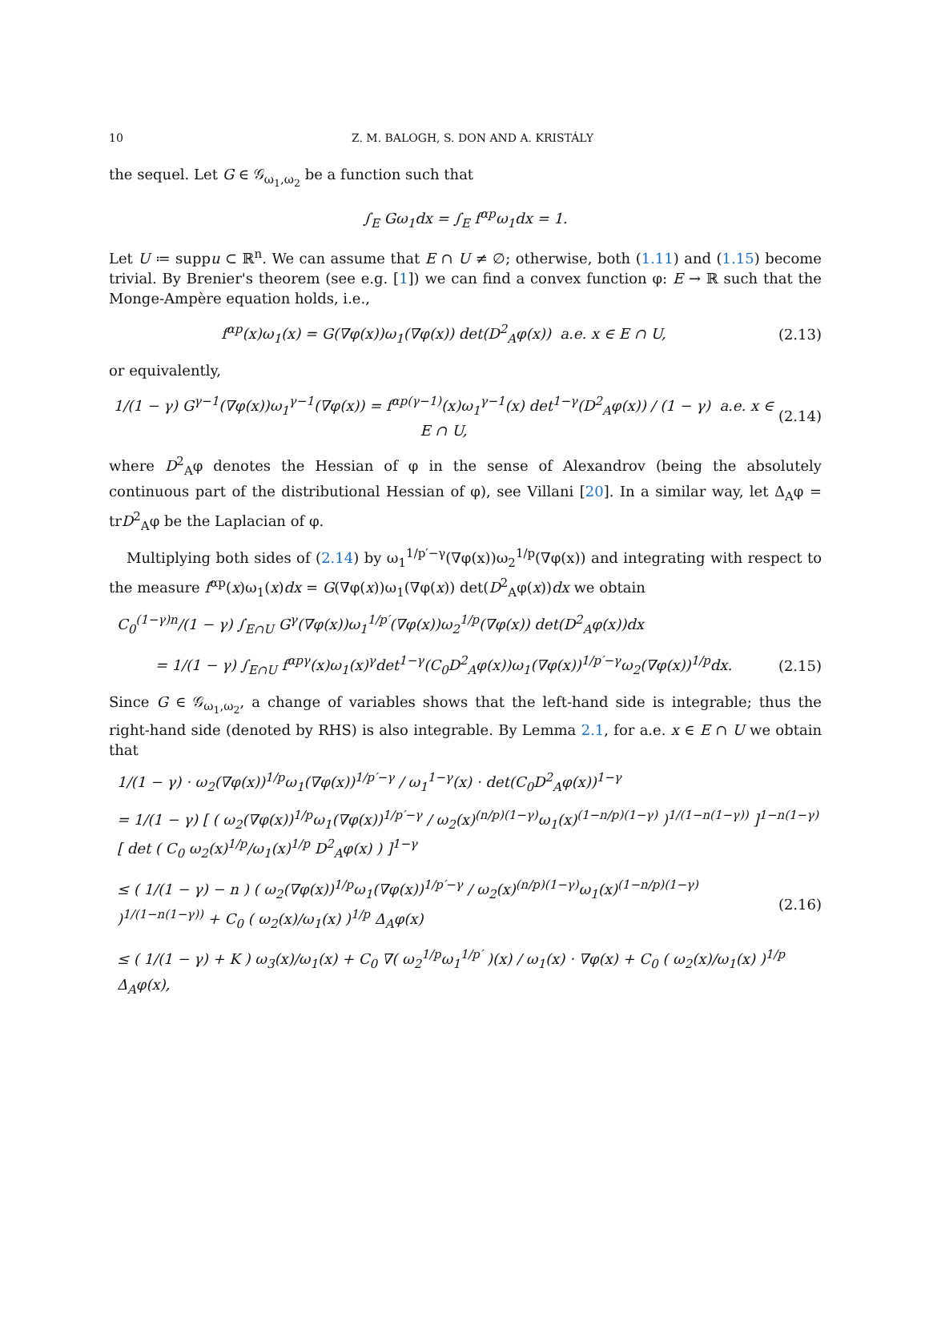10 Z. M. BALOGH, S. DON AND A. KRISTÁLY
the sequel. Let G ∈ 𝒢<sub>ω<sub>1</sub>,ω<sub>2</sub></sub> be a function such that
∫<sub>E</sub> Gω<sub>1</sub>dx = ∫<sub>E</sub> f<sup>αp</sup>ω<sub>1</sub>dx = 1.
Let U ≔ suppu ⊂ ℝ<sup>n</sup>. We can assume that E ∩ U ≠ ∅; otherwise, both (1.11) and (1.15) become trivial. By Brenier's theorem (see e.g. [1]) we can find a convex function φ: E → ℝ such that the Monge-Ampère equation holds, i.e.,
f<sup>αp</sup>(x)ω<sub>1</sub>(x) = G(∇φ(x))ω<sub>1</sub>(∇φ(x)) det(D<sup>2</sup><sub>A</sub>φ(x)) a.e. x ∈ E ∩ U,
(2.13)
or equivalently,
1/(1 − γ) G<sup>γ−1</sup>(∇φ(x))ω<sub>1</sub><sup>γ−1</sup>(∇φ(x)) = f<sup>αp(γ−1)</sup>(x)ω<sub>1</sub><sup>γ−1</sup>(x) det<sup>1−γ</sup>(D<sup>2</sup><sub>A</sub>φ(x)) / (1 − γ) a.e. x ∈ E ∩ U,
(2.14)
where D<sup>2</sup><sub>A</sub>φ denotes the Hessian of φ in the sense of Alexandrov (being the absolutely continuous part of the distributional Hessian of φ), see Villani [20]. In a similar way, let Δ<sub>A</sub>φ = trD<sup>2</sup><sub>A</sub>φ be the Laplacian of φ.
Multiplying both sides of (2.14) by ω<sub>1</sub><sup>1/p′−γ</sup>(∇φ(x))ω<sub>2</sub><sup>1/p</sup>(∇φ(x)) and integrating with respect to the measure f<sup>αp</sup>(x)ω<sub>1</sub>(x)dx = G(∇φ(x))ω<sub>1</sub>(∇φ(x)) det(D<sup>2</sup><sub>A</sub>φ(x))dx we obtain
C<sub>0</sub><sup>(1−γ)n</sup>/(1 − γ) ∫<sub>E∩U</sub> G<sup>γ</sup>(∇φ(x))ω<sub>1</sub><sup>1/p′</sup>(∇φ(x))ω<sub>2</sub><sup>1/p</sup>(∇φ(x)) det(D<sup>2</sup><sub>A</sub>φ(x))dx
= 1/(1 − γ) ∫<sub>E∩U</sub> f<sup>αpγ</sup>(x)ω<sub>1</sub>(x)<sup>γ</sup>det<sup>1−γ</sup>(C<sub>0</sub>D<sup>2</sup><sub>A</sub>φ(x))ω<sub>1</sub>(∇φ(x))<sup>1/p′−γ</sup>ω<sub>2</sub>(∇φ(x))<sup>1/p</sup>dx.
(2.15)
Since G ∈ 𝒢<sub>ω<sub>1</sub>,ω<sub>2</sub></sub>, a change of variables shows that the left-hand side is integrable; thus the right-hand side (denoted by RHS) is also integrable. By Lemma 2.1, for a.e. x ∈ E ∩ U we obtain that
1/(1 − γ) · ω<sub>2</sub>(∇φ(x))<sup>1/p</sup>ω<sub>1</sub>(∇φ(x))<sup>1/p′−γ</sup> / ω<sub>1</sub><sup>1−γ</sup>(x) · det(C<sub>0</sub>D<sup>2</sup><sub>A</sub>φ(x))<sup>1−γ</sup>
= 1/(1 − γ) [ ( ω<sub>2</sub>(∇φ(x))<sup>1/p</sup>ω<sub>1</sub>(∇φ(x))<sup>1/p′−γ</sup> / ω<sub>2</sub>(x)<sup>(n/p)(1−γ)</sup>ω<sub>1</sub>(x)<sup>(1−n/p)(1−γ)</sup> )<sup>1/(1−n(1−γ))</sup> ]<sup>1−n(1−γ)</sup> [ det ( C<sub>0</sub> ω<sub>2</sub>(x)<sup>1/p</sup>/ω<sub>1</sub>(x)<sup>1/p</sup> D<sup>2</sup><sub>A</sub>φ(x) ) ]<sup>1−γ</sup>
≤ ( 1/(1 − γ) − n ) ( ω<sub>2</sub>(∇φ(x))<sup>1/p</sup>ω<sub>1</sub>(∇φ(x))<sup>1/p′−γ</sup> / ω<sub>2</sub>(x)<sup>(n/p)(1−γ)</sup>ω<sub>1</sub>(x)<sup>(1−n/p)(1−γ)</sup> )<sup>1/(1−n(1−γ))</sup> + C<sub>0</sub> ( ω<sub>2</sub>(x)/ω<sub>1</sub>(x) )<sup>1/p</sup> Δ<sub>A</sub>φ(x)
(2.16)
≤ ( 1/(1 − γ) + K ) ω<sub>3</sub>(x)/ω<sub>1</sub>(x) + C<sub>0</sub> ∇( ω<sub>2</sub><sup>1/p</sup>ω<sub>1</sub><sup>1/p′</sup> )(x) / ω<sub>1</sub>(x) · ∇φ(x) + C<sub>0</sub> ( ω<sub>2</sub>(x)/ω<sub>1</sub>(x) )<sup>1/p</sup> Δ<sub>A</sub>φ(x),